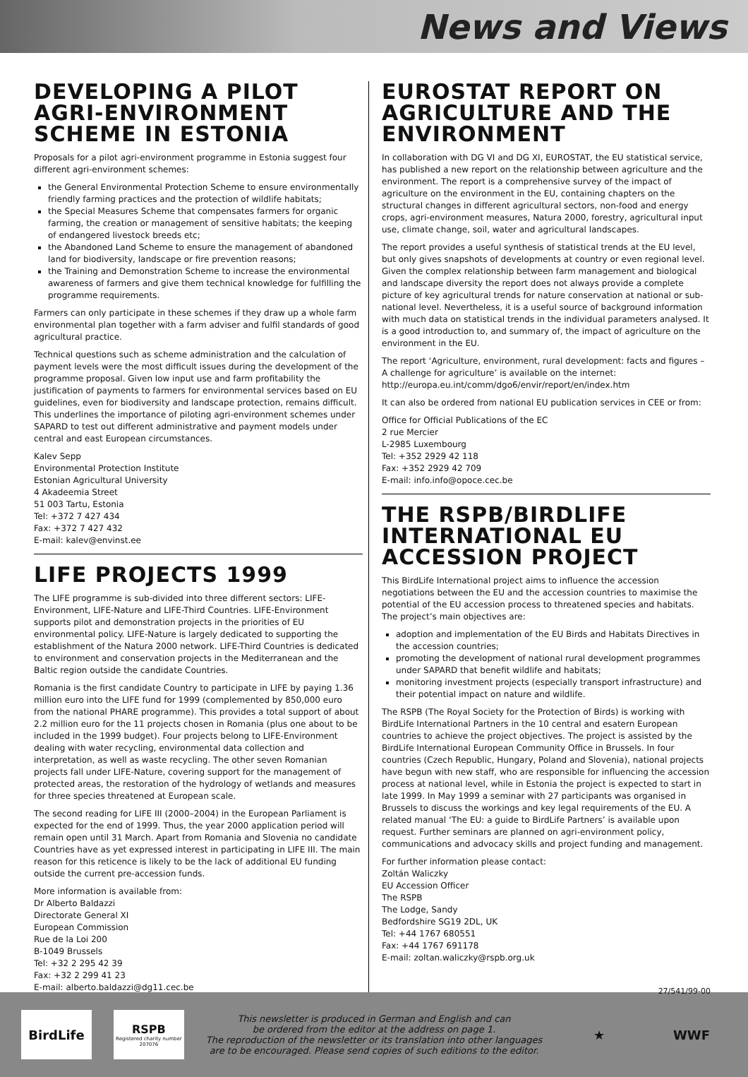News and Views
DEVELOPING A PILOT AGRI-ENVIRONMENT SCHEME IN ESTONIA
Proposals for a pilot agri-environment programme in Estonia suggest four different agri-environment schemes:
the General Environmental Protection Scheme to ensure environmentally friendly farming practices and the protection of wildlife habitats;
the Special Measures Scheme that compensates farmers for organic farming, the creation or management of sensitive habitats; the keeping of endangered livestock breeds etc;
the Abandoned Land Scheme to ensure the management of abandoned land for biodiversity, landscape or fire prevention reasons;
the Training and Demonstration Scheme to increase the environmental awareness of farmers and give them technical knowledge for fulfilling the programme requirements.
Farmers can only participate in these schemes if they draw up a whole farm environmental plan together with a farm adviser and fulfil standards of good agricultural practice.
Technical questions such as scheme administration and the calculation of payment levels were the most difficult issues during the development of the programme proposal. Given low input use and farm profitability the justification of payments to farmers for environmental services based on EU guidelines, even for biodiversity and landscape protection, remains difficult. This underlines the importance of piloting agri-environment schemes under SAPARD to test out different administrative and payment models under central and east European circumstances.
Kalev Sepp
Environmental Protection Institute
Estonian Agricultural University
4 Akadeemia Street
51 003 Tartu, Estonia
Tel: +372 7 427 434
Fax: +372 7 427 432
E-mail: kalev@envinst.ee
LIFE PROJECTS 1999
The LIFE programme is sub-divided into three different sectors: LIFE-Environment, LIFE-Nature and LIFE-Third Countries. LIFE-Environment supports pilot and demonstration projects in the priorities of EU environmental policy. LIFE-Nature is largely dedicated to supporting the establishment of the Natura 2000 network. LIFE-Third Countries is dedicated to environment and conservation projects in the Mediterranean and the Baltic region outside the candidate Countries.
Romania is the first candidate Country to participate in LIFE by paying 1.36 million euro into the LIFE fund for 1999 (complemented by 850,000 euro from the national PHARE programme). This provides a total support of about 2.2 million euro for the 11 projects chosen in Romania (plus one about to be included in the 1999 budget). Four projects belong to LIFE-Environment dealing with water recycling, environmental data collection and interpretation, as well as waste recycling. The other seven Romanian projects fall under LIFE-Nature, covering support for the management of protected areas, the restoration of the hydrology of wetlands and measures for three species threatened at European scale.
The second reading for LIFE III (2000–2004) in the European Parliament is expected for the end of 1999. Thus, the year 2000 application period will remain open until 31 March. Apart from Romania and Slovenia no candidate Countries have as yet expressed interest in participating in LIFE III. The main reason for this reticence is likely to be the lack of additional EU funding outside the current pre-accession funds.
More information is available from:
Dr Alberto Baldazzi
Directorate General XI
European Commission
Rue de la Loi 200
B-1049 Brussels
Tel: +32 2 295 42 39
Fax: +32 2 299 41 23
E-mail: alberto.baldazzi@dg11.cec.be
EUROSTAT REPORT ON AGRICULTURE AND THE ENVIRONMENT
In collaboration with DG VI and DG XI, EUROSTAT, the EU statistical service, has published a new report on the relationship between agriculture and the environment. The report is a comprehensive survey of the impact of agriculture on the environment in the EU, containing chapters on the structural changes in different agricultural sectors, non-food and energy crops, agri-environment measures, Natura 2000, forestry, agricultural input use, climate change, soil, water and agricultural landscapes.
The report provides a useful synthesis of statistical trends at the EU level, but only gives snapshots of developments at country or even regional level. Given the complex relationship between farm management and biological and landscape diversity the report does not always provide a complete picture of key agricultural trends for nature conservation at national or sub-national level. Nevertheless, it is a useful source of background information with much data on statistical trends in the individual parameters analysed. It is a good introduction to, and summary of, the impact of agriculture on the environment in the EU.
The report ‘Agriculture, environment, rural development: facts and figures – A challenge for agriculture’ is available on the internet:
http://europa.eu.int/comm/dgo6/envir/report/en/index.htm
It can also be ordered from national EU publication services in CEE or from:
Office for Official Publications of the EC
2 rue Mercier
L-2985 Luxembourg
Tel: +352 2929 42 118
Fax: +352 2929 42 709
E-mail: info.info@opoce.cec.be
THE RSPB/BIRDLIFE INTERNATIONAL EU ACCESSION PROJECT
This BirdLife International project aims to influence the accession negotiations between the EU and the accession countries to maximise the potential of the EU accession process to threatened species and habitats. The project’s main objectives are:
adoption and implementation of the EU Birds and Habitats Directives in the accession countries;
promoting the development of national rural development programmes under SAPARD that benefit wildlife and habitats;
monitoring investment projects (especially transport infrastructure) and their potential impact on nature and wildlife.
The RSPB (The Royal Society for the Protection of Birds) is working with BirdLife International Partners in the 10 central and esatern European countries to achieve the project objectives. The project is assisted by the BirdLife International European Community Office in Brussels. In four countries (Czech Republic, Hungary, Poland and Slovenia), national projects have begun with new staff, who are responsible for influencing the accession process at national level, while in Estonia the project is expected to start in late 1999. In May 1999 a seminar with 27 participants was organised in Brussels to discuss the workings and key legal requirements of the EU. A related manual ‘The EU: a guide to BirdLife Partners’ is available upon request. Further seminars are planned on agri-environment policy, communications and advocacy skills and project funding and management.
For further information please contact:
Zoltán Waliczky
EU Accession Officer
The RSPB
The Lodge, Sandy
Bedfordshire SG19 2DL, UK
Tel: +44 1767 680551
Fax: +44 1767 691178
E-mail: zoltan.waliczky@rspb.org.uk
27/541/99-00
BirdLife
RSPB
Registered charity number 207076
This newsletter is produced in German and English and can
be ordered from the editor at the address on page 1.
The reproduction of the newsletter or its translation into other languages
are to be encouraged. Please send copies of such editions to the editor.
★ WWF